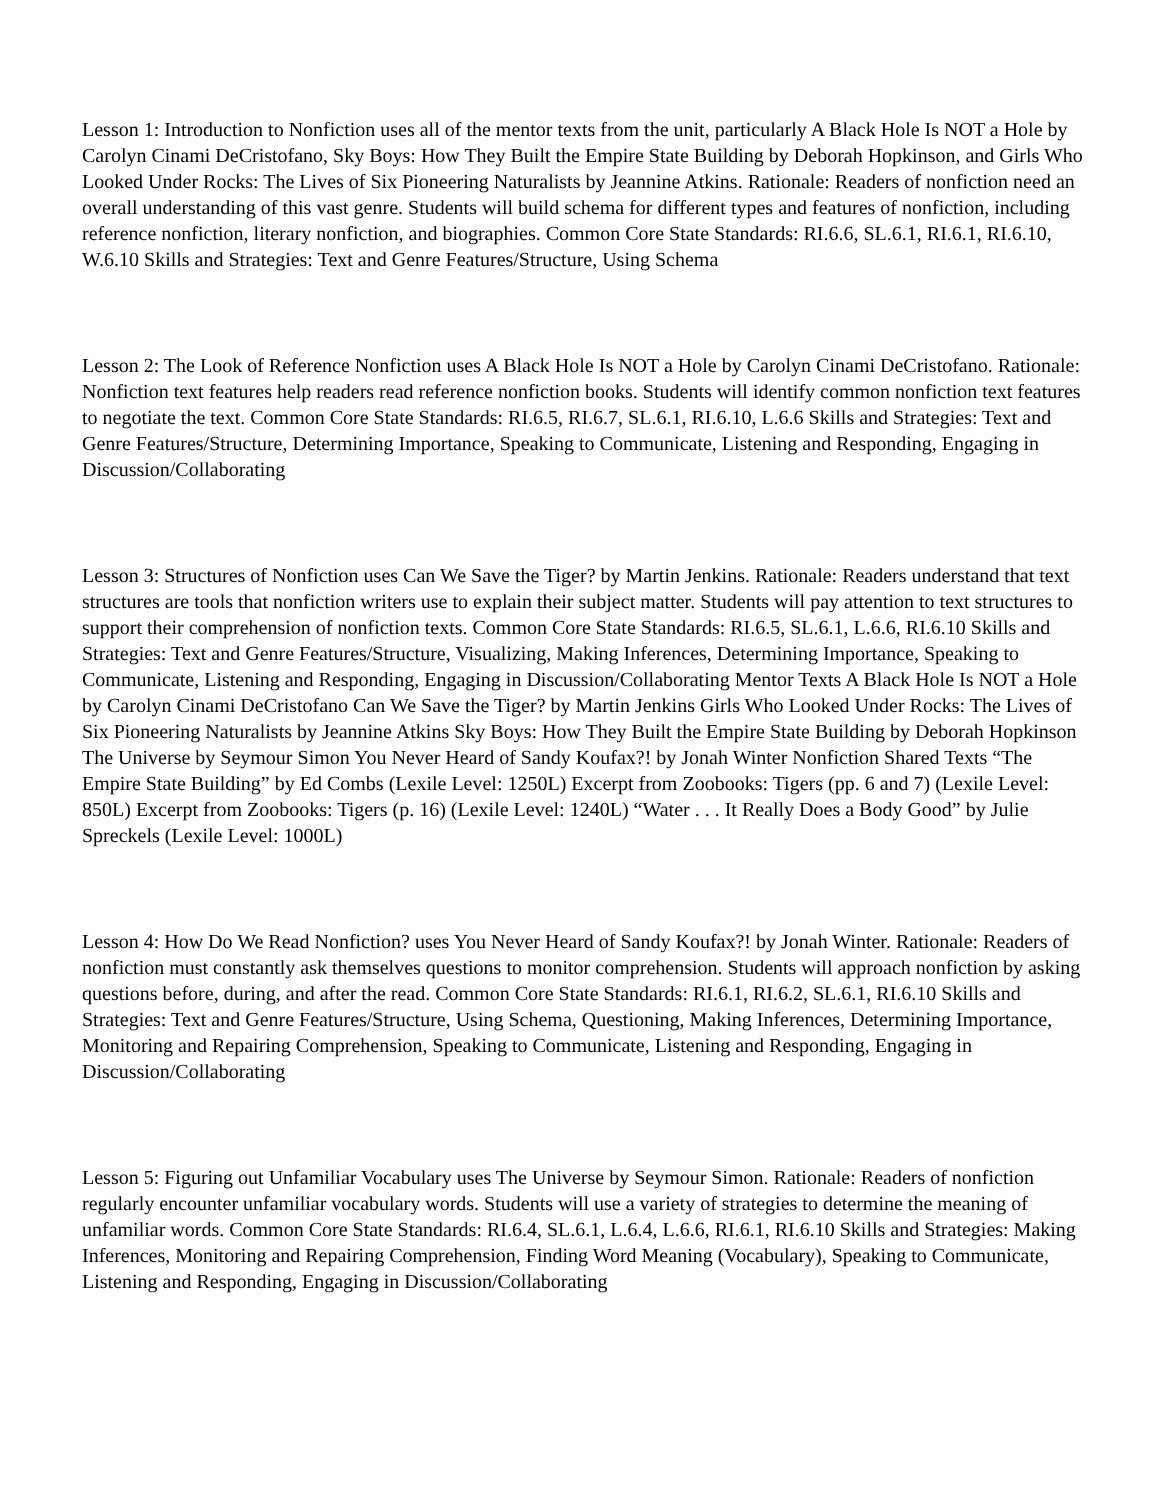Lesson 1: Introduction to Nonfiction uses all of the mentor texts from the unit, particularly A Black Hole Is NOT a Hole by Carolyn Cinami DeCristofano, Sky Boys: How They Built the Empire State Building by Deborah Hopkinson, and Girls Who Looked Under Rocks: The Lives of Six Pioneering Naturalists by Jeannine Atkins. Rationale: Readers of nonfiction need an overall understanding of this vast genre. Students will build schema for different types and features of nonfiction, including reference nonfiction, literary nonfiction, and biographies. Common Core State Standards: RI.6.6, SL.6.1, RI.6.1, RI.6.10, W.6.10 Skills and Strategies: Text and Genre Features/Structure, Using Schema
Lesson 2: The Look of Reference Nonfiction uses A Black Hole Is NOT a Hole by Carolyn Cinami DeCristofano. Rationale: Nonfiction text features help readers read reference nonfiction books. Students will identify common nonfiction text features to negotiate the text. Common Core State Standards: RI.6.5, RI.6.7, SL.6.1, RI.6.10, L.6.6 Skills and Strategies: Text and Genre Features/Structure, Determining Importance, Speaking to Communicate, Listening and Responding, Engaging in Discussion/Collaborating
Lesson 3: Structures of Nonfiction uses Can We Save the Tiger? by Martin Jenkins. Rationale: Readers understand that text structures are tools that nonfiction writers use to explain their subject matter. Students will pay attention to text structures to support their comprehension of nonfiction texts. Common Core State Standards: RI.6.5, SL.6.1, L.6.6, RI.6.10 Skills and Strategies: Text and Genre Features/Structure, Visualizing, Making Inferences, Determining Importance, Speaking to Communicate, Listening and Responding, Engaging in Discussion/Collaborating Mentor Texts A Black Hole Is NOT a Hole by Carolyn Cinami DeCristofano Can We Save the Tiger? by Martin Jenkins Girls Who Looked Under Rocks: The Lives of Six Pioneering Naturalists by Jeannine Atkins Sky Boys: How They Built the Empire State Building by Deborah Hopkinson The Universe by Seymour Simon You Never Heard of Sandy Koufax?! by Jonah Winter Nonfiction Shared Texts “The Empire State Building” by Ed Combs (Lexile Level: 1250L) Excerpt from Zoobooks: Tigers (pp. 6 and 7) (Lexile Level: 850L) Excerpt from Zoobooks: Tigers (p. 16) (Lexile Level: 1240L) “Water . . . It Really Does a Body Good” by Julie Spreckels (Lexile Level: 1000L)
Lesson 4: How Do We Read Nonfiction? uses You Never Heard of Sandy Koufax?! by Jonah Winter. Rationale: Readers of nonfiction must constantly ask themselves questions to monitor comprehension. Students will approach nonfiction by asking questions before, during, and after the read. Common Core State Standards: RI.6.1, RI.6.2, SL.6.1, RI.6.10 Skills and Strategies: Text and Genre Features/Structure, Using Schema, Questioning, Making Inferences, Determining Importance, Monitoring and Repairing Comprehension, Speaking to Communicate, Listening and Responding, Engaging in Discussion/Collaborating
Lesson 5: Figuring out Unfamiliar Vocabulary uses The Universe by Seymour Simon. Rationale: Readers of nonfiction regularly encounter unfamiliar vocabulary words. Students will use a variety of strategies to determine the meaning of unfamiliar words. Common Core State Standards: RI.6.4, SL.6.1, L.6.4, L.6.6, RI.6.1, RI.6.10 Skills and Strategies: Making Inferences, Monitoring and Repairing Comprehension, Finding Word Meaning (Vocabulary), Speaking to Communicate, Listening and Responding, Engaging in Discussion/Collaborating